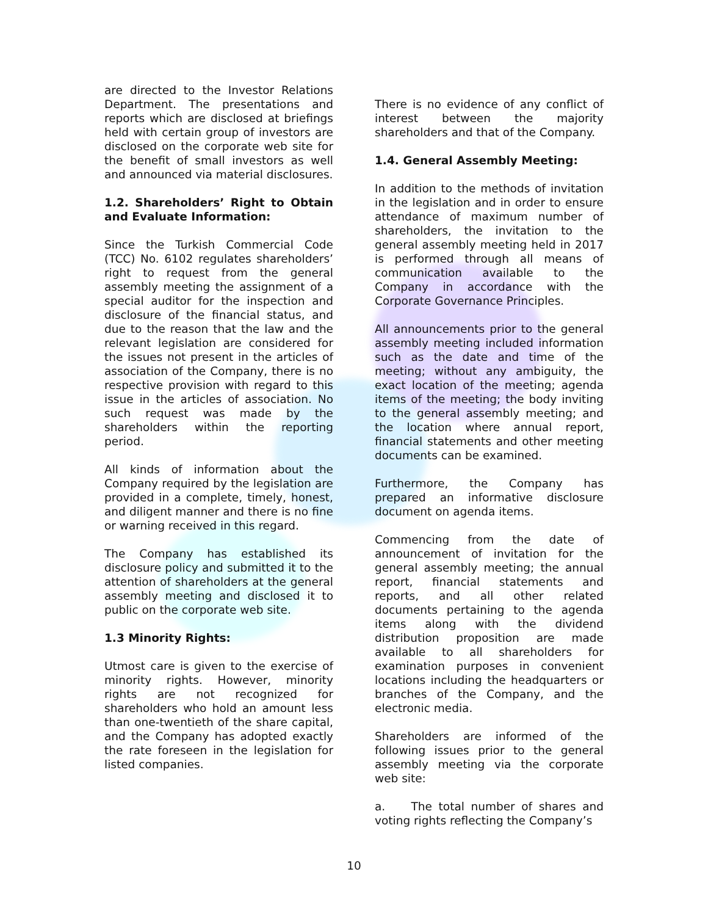are directed to the Investor Relations Department. The presentations and reports which are disclosed at briefings held with certain group of investors are disclosed on the corporate web site for the benefit of small investors as well and announced via material disclosures.
1.2. Shareholders’ Right to Obtain and Evaluate Information:
Since the Turkish Commercial Code (TCC) No. 6102 regulates shareholders’ right to request from the general assembly meeting the assignment of a special auditor for the inspection and disclosure of the financial status, and due to the reason that the law and the relevant legislation are considered for the issues not present in the articles of association of the Company, there is no respective provision with regard to this issue in the articles of association. No such request was made by the shareholders within the reporting period.
All kinds of information about the Company required by the legislation are provided in a complete, timely, honest, and diligent manner and there is no fine or warning received in this regard.
The Company has established its disclosure policy and submitted it to the attention of shareholders at the general assembly meeting and disclosed it to public on the corporate web site.
1.3 Minority Rights:
Utmost care is given to the exercise of minority rights. However, minority rights are not recognized for shareholders who hold an amount less than one-twentieth of the share capital, and the Company has adopted exactly the rate foreseen in the legislation for listed companies.
There is no evidence of any conflict of interest between the majority shareholders and that of the Company.
1.4. General Assembly Meeting:
In addition to the methods of invitation in the legislation and in order to ensure attendance of maximum number of shareholders, the invitation to the general assembly meeting held in 2017 is performed through all means of communication available to the Company in accordance with the Corporate Governance Principles.
All announcements prior to the general assembly meeting included information such as the date and time of the meeting; without any ambiguity, the exact location of the meeting; agenda items of the meeting; the body inviting to the general assembly meeting; and the location where annual report, financial statements and other meeting documents can be examined.
Furthermore, the Company has prepared an informative disclosure document on agenda items.
Commencing from the date of announcement of invitation for the general assembly meeting; the annual report, financial statements and reports, and all other related documents pertaining to the agenda items along with the dividend distribution proposition are made available to all shareholders for examination purposes in convenient locations including the headquarters or branches of the Company, and the electronic media.
Shareholders are informed of the following issues prior to the general assembly meeting via the corporate web site:
a. The total number of shares and voting rights reflecting the Company’s
10